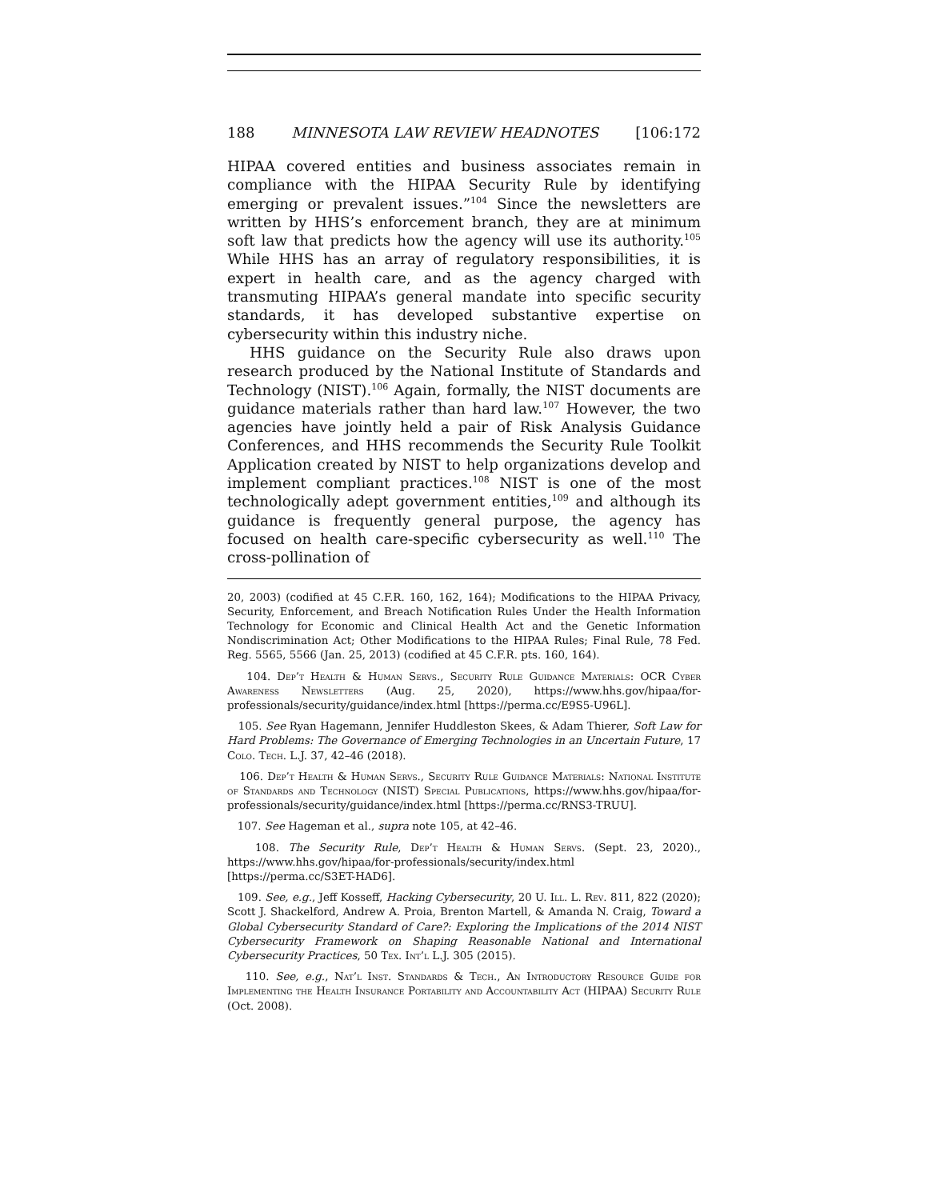188 MINNESOTA LAW REVIEW HEADNOTES [106:172
HIPAA covered entities and business associates remain in compliance with the HIPAA Security Rule by identifying emerging or prevalent issues.”<sup>104</sup> Since the newsletters are written by HHS’s enforcement branch, they are at minimum soft law that predicts how the agency will use its authority.<sup>105</sup> While HHS has an array of regulatory responsibilities, it is expert in health care, and as the agency charged with transmuting HIPAA’s general mandate into specific security standards, it has developed substantive expertise on cybersecurity within this industry niche.
HHS guidance on the Security Rule also draws upon research produced by the National Institute of Standards and Technology (NIST).<sup>106</sup> Again, formally, the NIST documents are guidance materials rather than hard law.<sup>107</sup> However, the two agencies have jointly held a pair of Risk Analysis Guidance Conferences, and HHS recommends the Security Rule Toolkit Application created by NIST to help organizations develop and implement compliant practices.<sup>108</sup> NIST is one of the most technologically adept government entities,<sup>109</sup> and although its guidance is frequently general purpose, the agency has focused on health care-specific cybersecurity as well.<sup>110</sup> The cross-pollination of
20, 2003) (codified at 45 C.F.R. 160, 162, 164); Modifications to the HIPAA Privacy, Security, Enforcement, and Breach Notification Rules Under the Health Information Technology for Economic and Clinical Health Act and the Genetic Information Nondiscrimination Act; Other Modifications to the HIPAA Rules; Final Rule, 78 Fed. Reg. 5565, 5566 (Jan. 25, 2013) (codified at 45 C.F.R. pts. 160, 164).
104. Dep’t Health & Human Servs., Security Rule Guidance Materials: OCR Cyber Awareness Newsletters (Aug. 25, 2020), https://www.hhs.gov/hipaa/for-professionals/security/guidance/index.html [https://perma.cc/E9S5-U96L].
105. See Ryan Hagemann, Jennifer Huddleston Skees, & Adam Thierer, Soft Law for Hard Problems: The Governance of Emerging Technologies in an Uncertain Future, 17 Colo. Tech. L.J. 37, 42–46 (2018).
106. Dep’t Health & Human Servs., Security Rule Guidance Materials: National Institute of Standards and Technology (NIST) Special Publications, https://www.hhs.gov/hipaa/for-professionals/security/guidance/index.html [https://perma.cc/RNS3-TRUU].
107. See Hageman et al., supra note 105, at 42–46.
108. The Security Rule, Dep’t Health & Human Servs. (Sept. 23, 2020)., https://www.hhs.gov/hipaa/for-professionals/security/index.html [https://perma.cc/S3ET-HAD6].
109. See, e.g., Jeff Kosseff, Hacking Cybersecurity, 20 U. Ill. L. Rev. 811, 822 (2020); Scott J. Shackelford, Andrew A. Proia, Brenton Martell, & Amanda N. Craig, Toward a Global Cybersecurity Standard of Care?: Exploring the Implications of the 2014 NIST Cybersecurity Framework on Shaping Reasonable National and International Cybersecurity Practices, 50 Tex. Int’l L.J. 305 (2015).
110. See, e.g., Nat’l Inst. Standards & Tech., An Introductory Resource Guide for Implementing the Health Insurance Portability and Accountability Act (HIPAA) Security Rule (Oct. 2008).